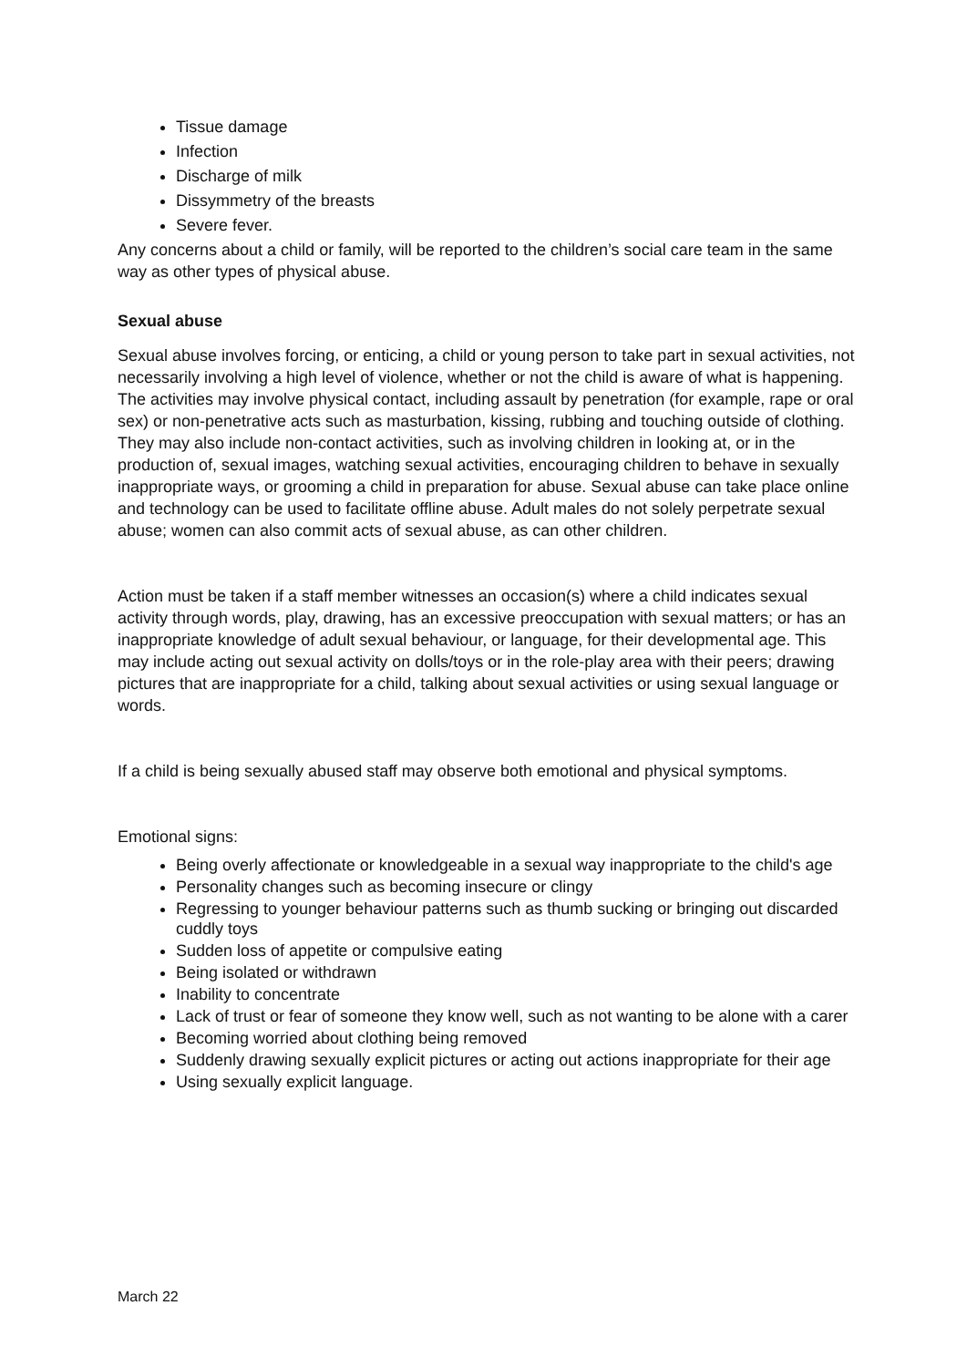Tissue damage
Infection
Discharge of milk
Dissymmetry of the breasts
Severe fever.
Any concerns about a child or family, will be reported to the children’s social care team in the same way as other types of physical abuse.
Sexual abuse
Sexual abuse involves forcing, or enticing, a child or young person to take part in sexual activities, not necessarily involving a high level of violence, whether or not the child is aware of what is happening. The activities may involve physical contact, including assault by penetration (for example, rape or oral sex) or non-penetrative acts such as masturbation, kissing, rubbing and touching outside of clothing. They may also include non-contact activities, such as involving children in looking at, or in the production of, sexual images, watching sexual activities, encouraging children to behave in sexually inappropriate ways, or grooming a child in preparation for abuse. Sexual abuse can take place online and technology can be used to facilitate offline abuse. Adult males do not solely perpetrate sexual abuse; women can also commit acts of sexual abuse, as can other children.
Action must be taken if a staff member witnesses an occasion(s) where a child indicates sexual activity through words, play, drawing, has an excessive preoccupation with sexual matters; or has an inappropriate knowledge of adult sexual behaviour, or language, for their developmental age. This may include acting out sexual activity on dolls/toys or in the role-play area with their peers; drawing pictures that are inappropriate for a child, talking about sexual activities or using sexual language or words.
If a child is being sexually abused staff may observe both emotional and physical symptoms.
Emotional signs:
Being overly affectionate or knowledgeable in a sexual way inappropriate to the child's age
Personality changes such as becoming insecure or clingy
Regressing to younger behaviour patterns such as thumb sucking or bringing out discarded cuddly toys
Sudden loss of appetite or compulsive eating
Being isolated or withdrawn
Inability to concentrate
Lack of trust or fear of someone they know well, such as not wanting to be alone with a carer
Becoming worried about clothing being removed
Suddenly drawing sexually explicit pictures or acting out actions inappropriate for their age
Using sexually explicit language.
March 22